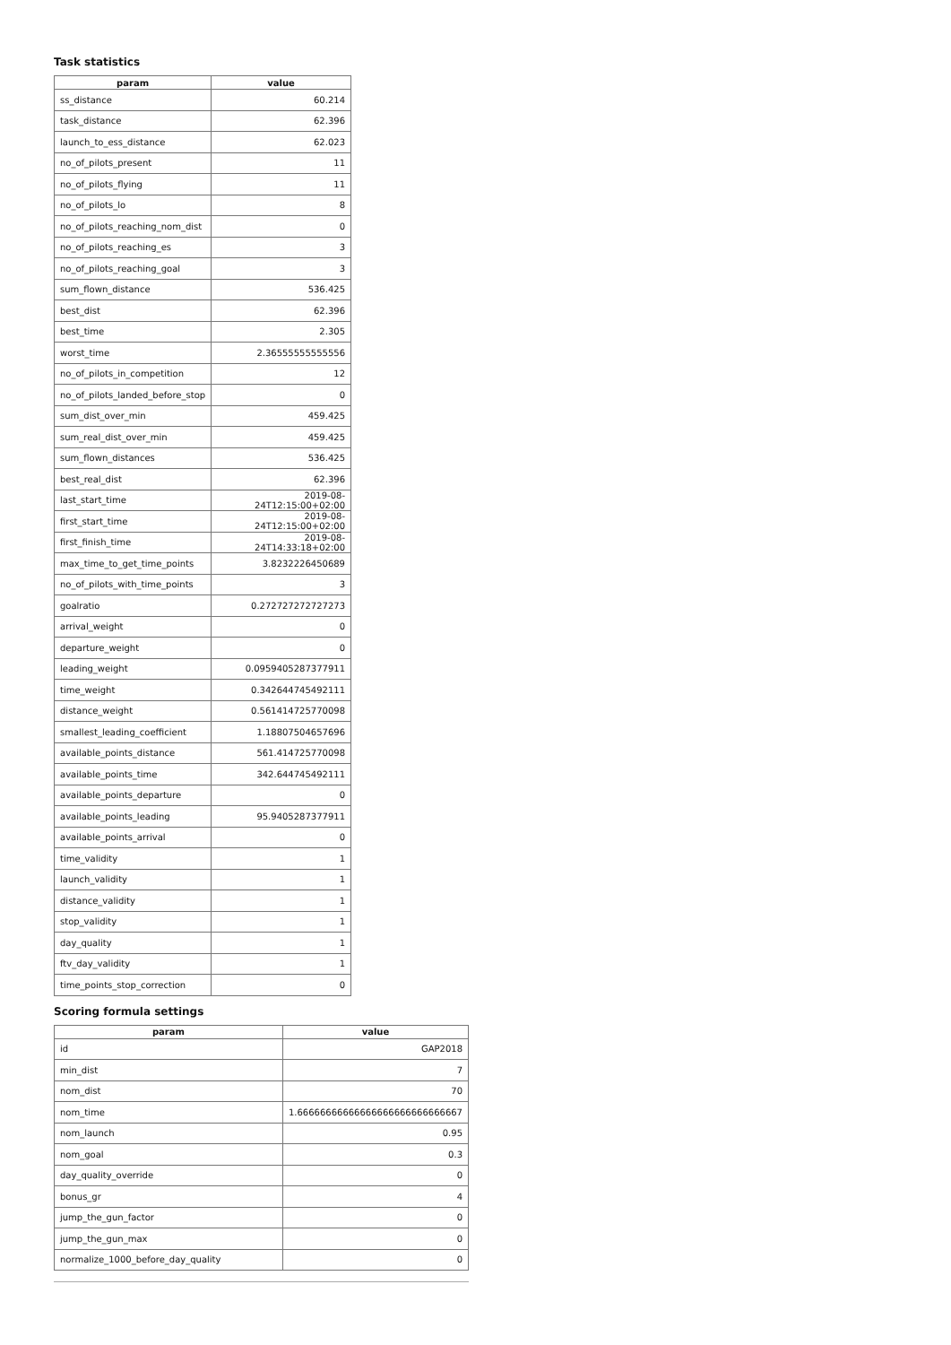Task statistics
| param | value |
| --- | --- |
| ss_distance | 60.214 |
| task_distance | 62.396 |
| launch_to_ess_distance | 62.023 |
| no_of_pilots_present | 11 |
| no_of_pilots_flying | 11 |
| no_of_pilots_lo | 8 |
| no_of_pilots_reaching_nom_dist | 0 |
| no_of_pilots_reaching_es | 3 |
| no_of_pilots_reaching_goal | 3 |
| sum_flown_distance | 536.425 |
| best_dist | 62.396 |
| best_time | 2.305 |
| worst_time | 2.36555555555556 |
| no_of_pilots_in_competition | 12 |
| no_of_pilots_landed_before_stop | 0 |
| sum_dist_over_min | 459.425 |
| sum_real_dist_over_min | 459.425 |
| sum_flown_distances | 536.425 |
| best_real_dist | 62.396 |
| last_start_time | 2019-08-24T12:15:00+02:00 |
| first_start_time | 2019-08-24T12:15:00+02:00 |
| first_finish_time | 2019-08-24T14:33:18+02:00 |
| max_time_to_get_time_points | 3.8232226450689 |
| no_of_pilots_with_time_points | 3 |
| goalratio | 0.272727272727273 |
| arrival_weight | 0 |
| departure_weight | 0 |
| leading_weight | 0.0959405287377911 |
| time_weight | 0.342644745492111 |
| distance_weight | 0.561414725770098 |
| smallest_leading_coefficient | 1.18807504657696 |
| available_points_distance | 561.414725770098 |
| available_points_time | 342.644745492111 |
| available_points_departure | 0 |
| available_points_leading | 95.9405287377911 |
| available_points_arrival | 0 |
| time_validity | 1 |
| launch_validity | 1 |
| distance_validity | 1 |
| stop_validity | 1 |
| day_quality | 1 |
| ftv_day_validity | 1 |
| time_points_stop_correction | 0 |
Scoring formula settings
| param | value |
| --- | --- |
| id | GAP2018 |
| min_dist | 7 |
| nom_dist | 70 |
| nom_time | 1.66666666666666666666666666667 |
| nom_launch | 0.95 |
| nom_goal | 0.3 |
| day_quality_override | 0 |
| bonus_gr | 4 |
| jump_the_gun_factor | 0 |
| jump_the_gun_max | 0 |
| normalize_1000_before_day_quality | 0 |